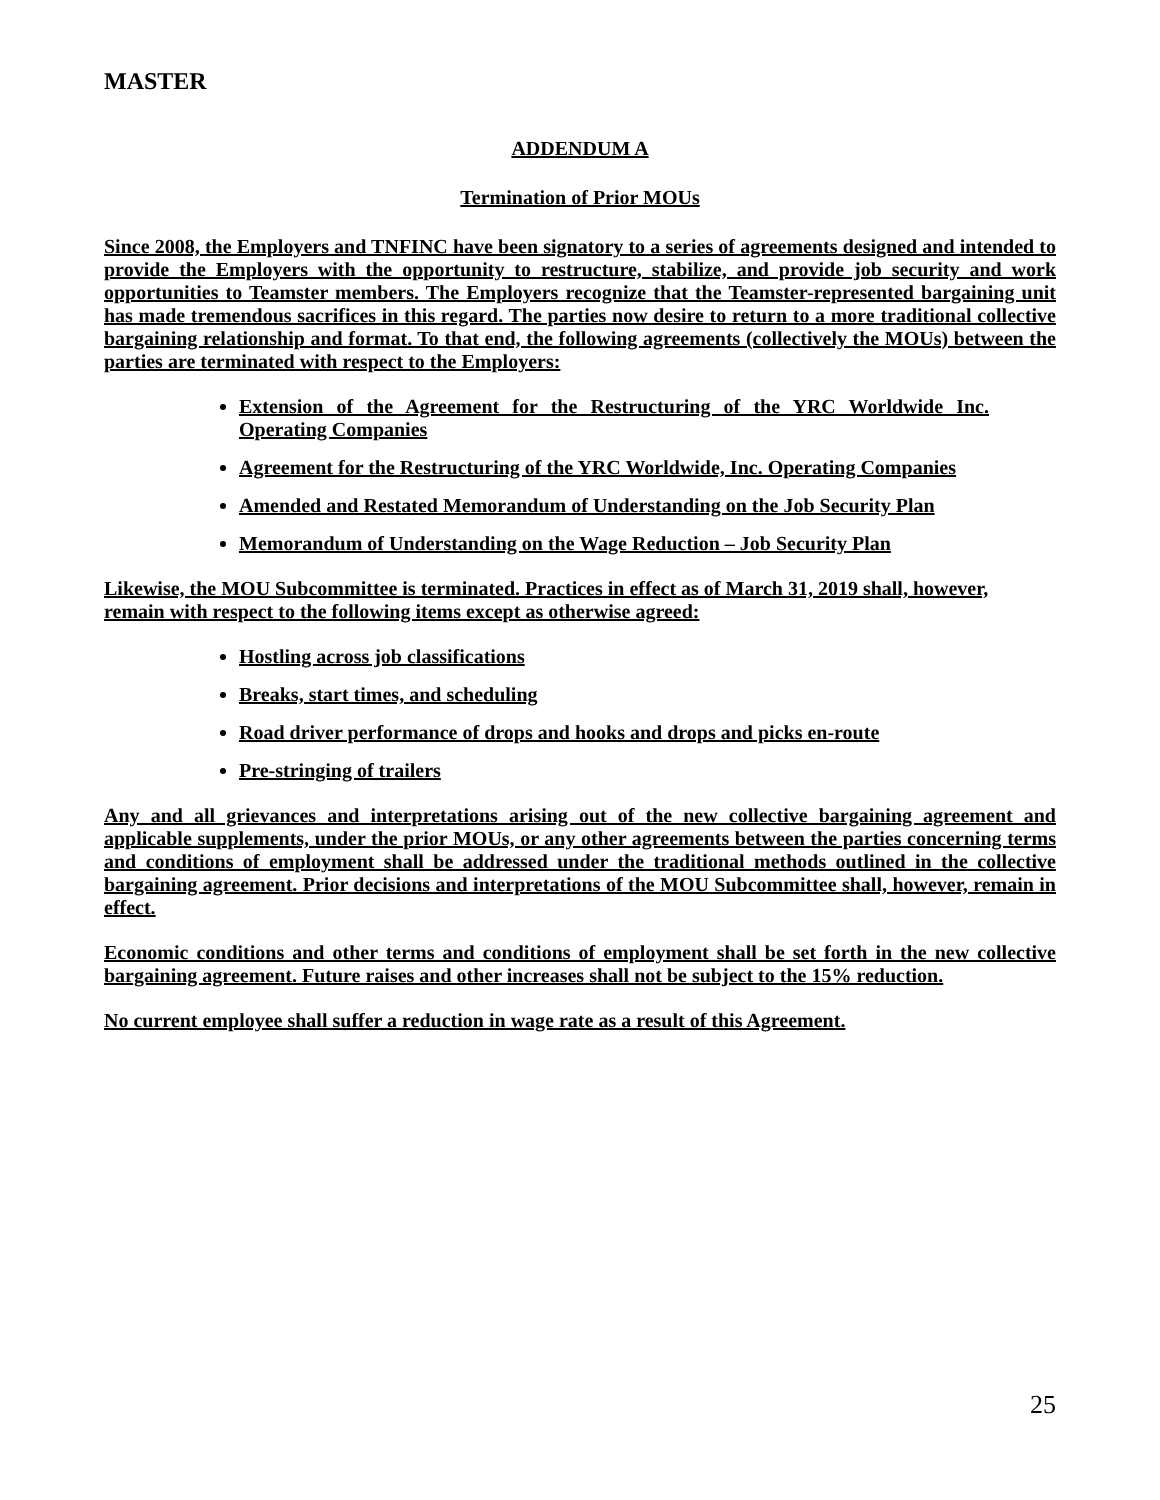MASTER
ADDENDUM A
Termination of Prior MOUs
Since 2008, the Employers and TNFINC have been signatory to a series of agreements designed and intended to provide the Employers with the opportunity to restructure, stabilize, and provide job security and work opportunities to Teamster members. The Employers recognize that the Teamster-represented bargaining unit has made tremendous sacrifices in this regard. The parties now desire to return to a more traditional collective bargaining relationship and format. To that end, the following agreements (collectively the MOUs) between the parties are terminated with respect to the Employers:
Extension of the Agreement for the Restructuring of the YRC Worldwide Inc. Operating Companies
Agreement for the Restructuring of the YRC Worldwide, Inc. Operating Companies
Amended and Restated Memorandum of Understanding on the Job Security Plan
Memorandum of Understanding on the Wage Reduction – Job Security Plan
Likewise, the MOU Subcommittee is terminated. Practices in effect as of March 31, 2019 shall, however, remain with respect to the following items except as otherwise agreed:
Hostling across job classifications
Breaks, start times, and scheduling
Road driver performance of drops and hooks and drops and picks en-route
Pre-stringing of trailers
Any and all grievances and interpretations arising out of the new collective bargaining agreement and applicable supplements, under the prior MOUs, or any other agreements between the parties concerning terms and conditions of employment shall be addressed under the traditional methods outlined in the collective bargaining agreement. Prior decisions and interpretations of the MOU Subcommittee shall, however, remain in effect.
Economic conditions and other terms and conditions of employment shall be set forth in the new collective bargaining agreement. Future raises and other increases shall not be subject to the 15% reduction.
No current employee shall suffer a reduction in wage rate as a result of this Agreement.
25